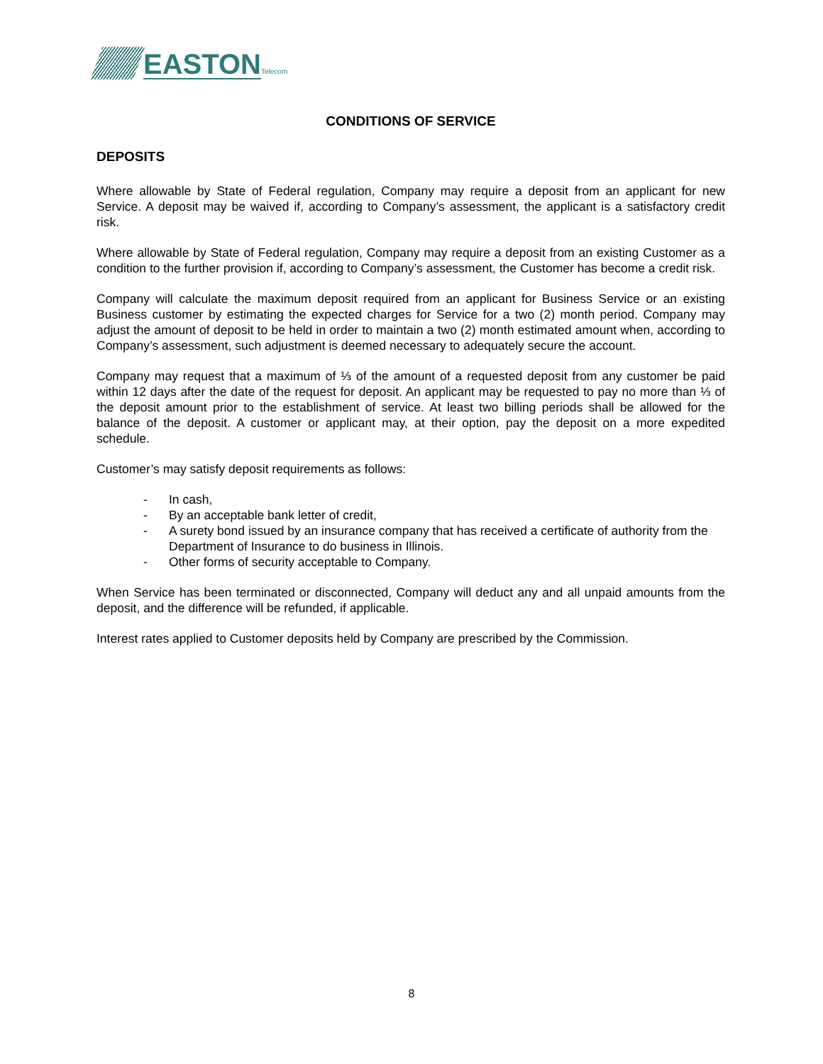EASTON Telecom
CONDITIONS OF SERVICE
DEPOSITS
Where allowable by State of Federal regulation, Company may require a deposit from an applicant for new Service. A deposit may be waived if, according to Company’s assessment, the applicant is a satisfactory credit risk.
Where allowable by State of Federal regulation, Company may require a deposit from an existing Customer as a condition to the further provision if, according to Company’s assessment, the Customer has become a credit risk.
Company will calculate the maximum deposit required from an applicant for Business Service or an existing Business customer by estimating the expected charges for Service for a two (2) month period. Company may adjust the amount of deposit to be held in order to maintain a two (2) month estimated amount when, according to Company’s assessment, such adjustment is deemed necessary to adequately secure the account.
Company may request that a maximum of ⅓ of the amount of a requested deposit from any customer be paid within 12 days after the date of the request for deposit. An applicant may be requested to pay no more than ⅓ of the deposit amount prior to the establishment of service. At least two billing periods shall be allowed for the balance of the deposit. A customer or applicant may, at their option, pay the deposit on a more expedited schedule.
Customer’s may satisfy deposit requirements as follows:
- In cash,
- By an acceptable bank letter of credit,
- A surety bond issued by an insurance company that has received a certificate of authority from the Department of Insurance to do business in Illinois.
- Other forms of security acceptable to Company.
When Service has been terminated or disconnected, Company will deduct any and all unpaid amounts from the deposit, and the difference will be refunded, if applicable.
Interest rates applied to Customer deposits held by Company are prescribed by the Commission.
8